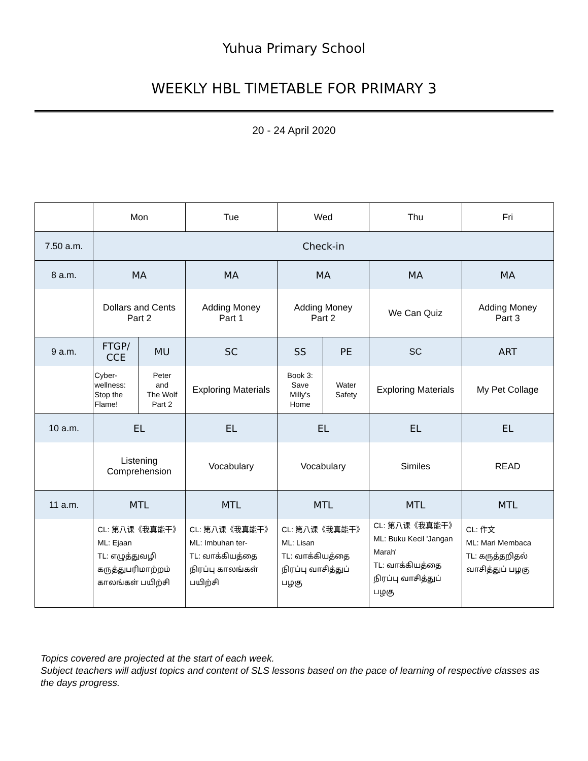Yuhua Primary School
WEEKLY HBL TIMETABLE FOR PRIMARY 3
20 - 24 April 2020
| | Mon | | Tue | Wed | | Thu | Fri |
| 7.50 a.m. | Check-in | | | | | | |
| 8 a.m. | MA | | MA | MA | | MA | MA |
| | Dollars and Cents Part 2 | | Adding Money Part 1 | Adding Money Part 2 | | We Can Quiz | Adding Money Part 3 |
| 9 a.m. | FTGP/ CCE | MU | SC | SS | PE | SC | ART |
| | Cyber- wellness: Stop the Flame! | Peter and The Wolf Part 2 | Exploring Materials | Book 3: Save Milly's Home | Water Safety | Exploring Materials | My Pet Collage |
| 10 a.m. | EL | | EL | EL | | EL | EL |
| | Listening Comprehension | | Vocabulary | Vocabulary | | Similes | READ |
| 11 a.m. | MTL | | MTL | MTL | | MTL | MTL |
| | CL: 第八课《我真能干》 ML: Ejaan TL: எழுத்துவழி கருத்துபரிமாற்றம் காலங்கள் பயிற்சி | | CL: 第八课《我真能干》 ML: Imbuhan ter- TL: வாக்கியத்தை நிரப்பு காலங்கள் பயிற்சி | CL: 第八课《我真能干》 ML: Lisan TL: வாக்கியத்தை நிரப்பு வாசித்துப் பழகு | | CL: 第八课《我真能干》 ML: Buku Kecil 'Jangan Marah' TL: வாக்கியத்தை நிரப்பு வாசித்துப் பழகு | CL: 作文 ML: Mari Membaca TL: கருத்தறிதல் வாசித்துப் பழகு |
Topics covered are projected at the start of each week.
Subject teachers will adjust topics and content of SLS lessons based on the pace of learning of respective classes as the days progress.